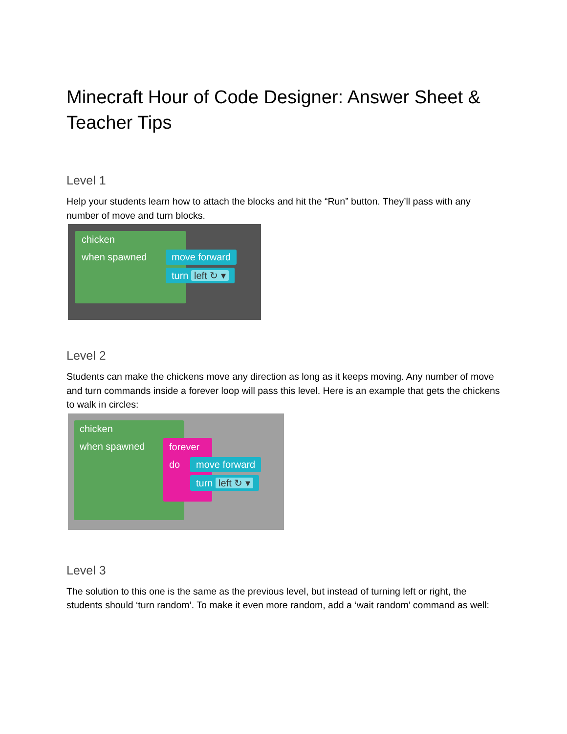Minecraft Hour of Code Designer: Answer Sheet & Teacher Tips
Level 1
Help your students learn how to attach the blocks and hit the “Run” button. They’ll pass with any number of move and turn blocks.
chicken
when spawned move forward
turn left ↻ ▾
Level 2
Students can make the chickens move any direction as long as it keeps moving. Any number of move and turn commands inside a forever loop will pass this level. Here is an example that gets the chickens to walk in circles:
chicken
when spawned forever
do move forward
turn left ↻ ▾
Level 3
The solution to this one is the same as the previous level, but instead of turning left or right, the students should ‘turn random’. To make it even more random, add a ‘wait random’ command as well: